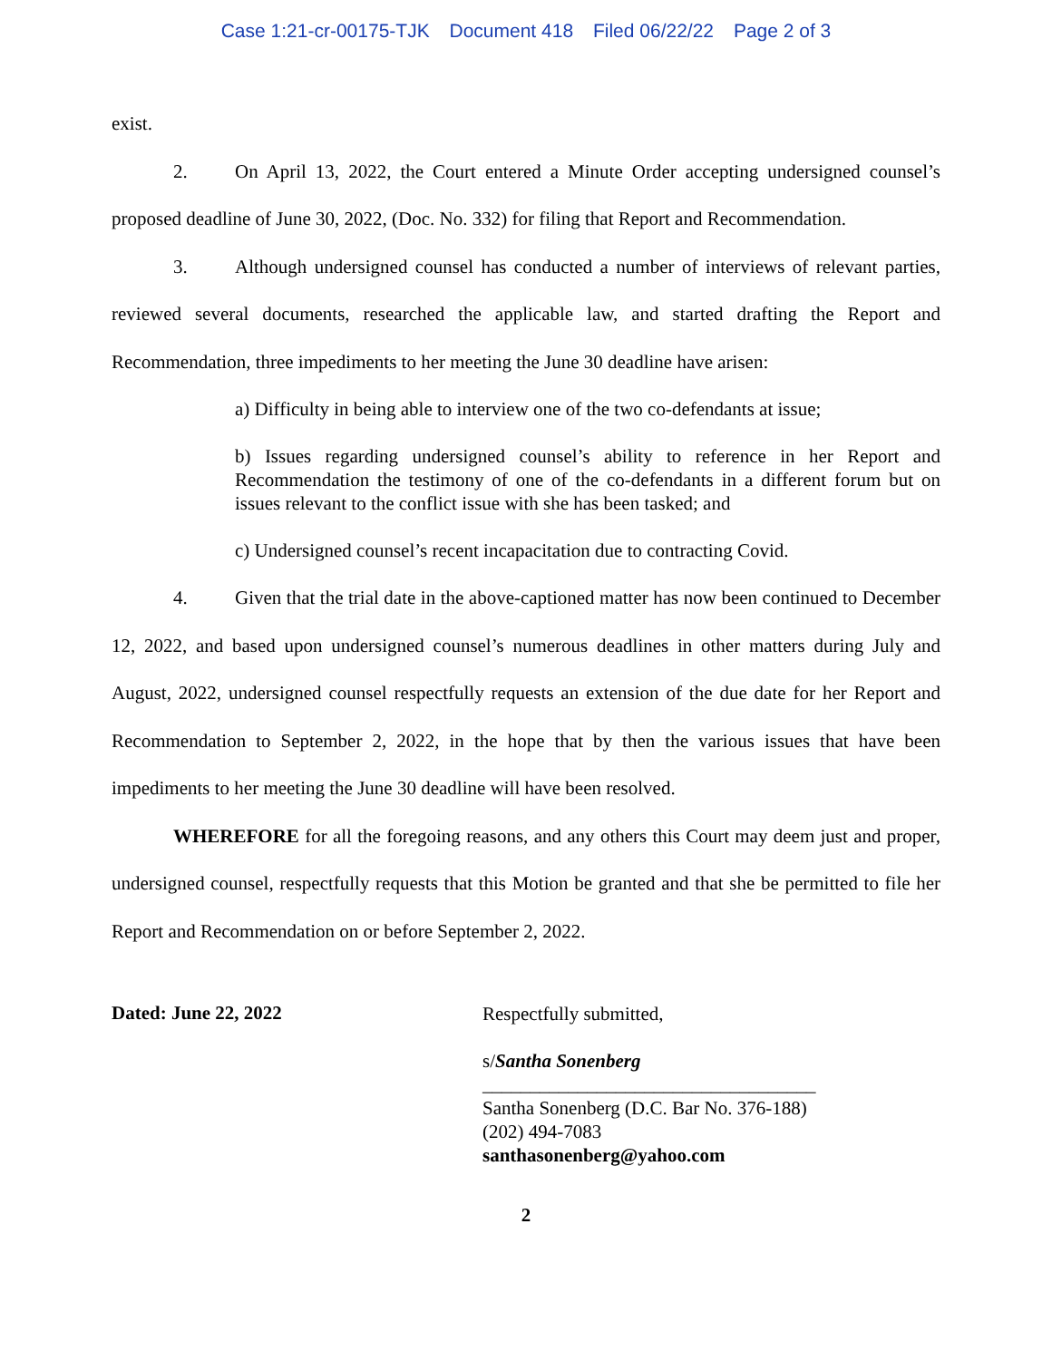Case 1:21-cr-00175-TJK Document 418 Filed 06/22/22 Page 2 of 3
exist.
2. On April 13, 2022, the Court entered a Minute Order accepting undersigned counsel’s proposed deadline of June 30, 2022, (Doc. No. 332) for filing that Report and Recommendation.
3. Although undersigned counsel has conducted a number of interviews of relevant parties, reviewed several documents, researched the applicable law, and started drafting the Report and Recommendation, three impediments to her meeting the June 30 deadline have arisen:
a) Difficulty in being able to interview one of the two co-defendants at issue;
b) Issues regarding undersigned counsel’s ability to reference in her Report and Recommendation the testimony of one of the co-defendants in a different forum but on issues relevant to the conflict issue with she has been tasked; and
c) Undersigned counsel’s recent incapacitation due to contracting Covid.
4. Given that the trial date in the above-captioned matter has now been continued to December 12, 2022, and based upon undersigned counsel’s numerous deadlines in other matters during July and August, 2022, undersigned counsel respectfully requests an extension of the due date for her Report and Recommendation to September 2, 2022, in the hope that by then the various issues that have been impediments to her meeting the June 30 deadline will have been resolved.
WHEREFORE for all the foregoing reasons, and any others this Court may deem just and proper, undersigned counsel, respectfully requests that this Motion be granted and that she be permitted to file her Report and Recommendation on or before September 2, 2022.
Dated: June 22, 2022
Respectfully submitted,
s/Santha Sonenberg
___________________________________
Santha Sonenberg (D.C. Bar No. 376-188)
(202) 494-7083
santhasonenberg@yahoo.com
2